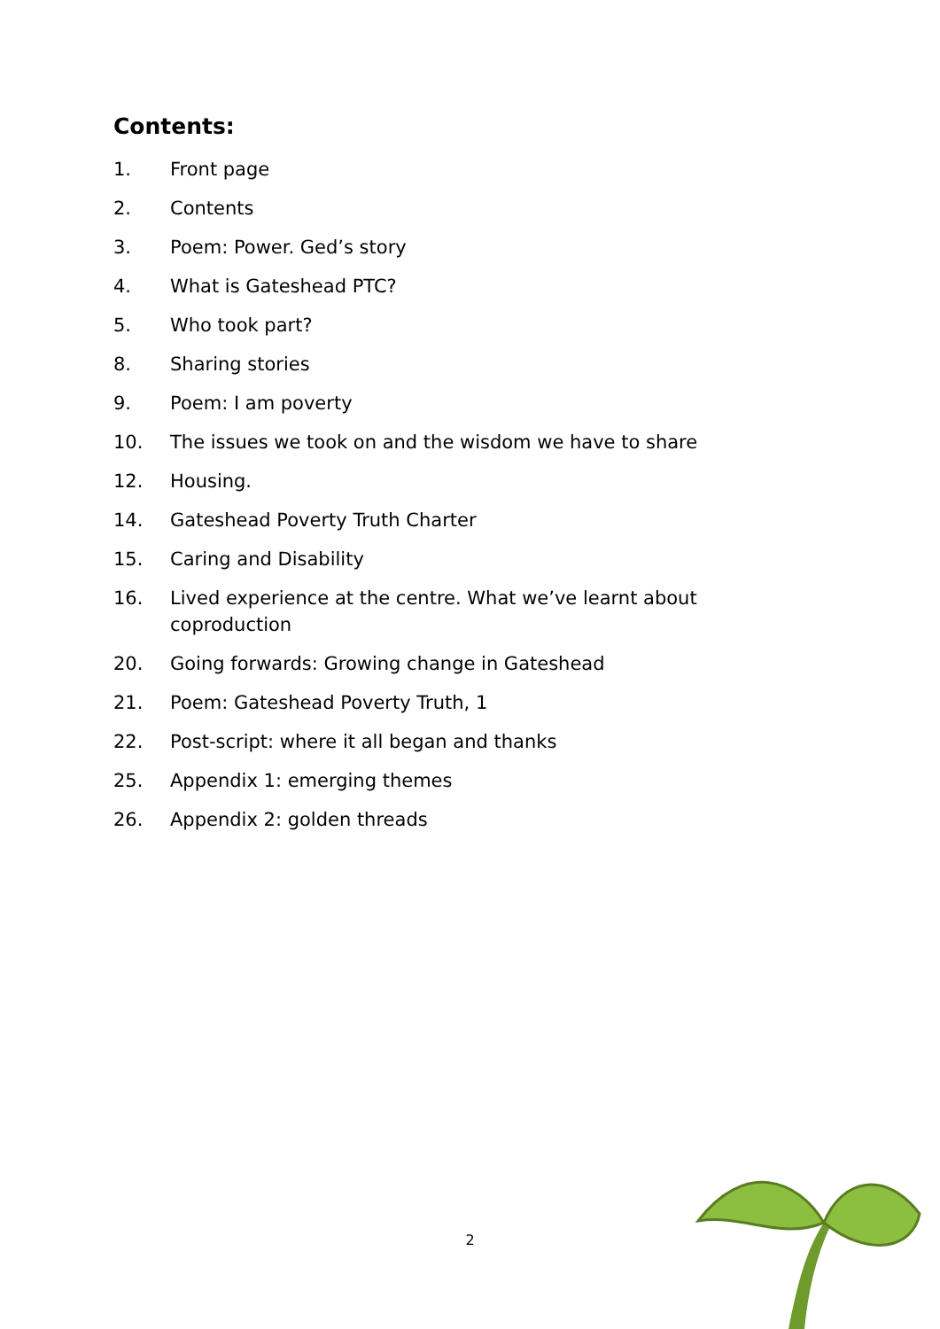Contents:
1. Front page
2. Contents
3. Poem: Power. Ged’s story
4. What is Gateshead PTC?
5. Who took part?
8. Sharing stories
9. Poem: I am poverty
10. The issues we took on and the wisdom we have to share
12. Housing.
14. Gateshead Poverty Truth Charter
15. Caring and Disability
16. Lived experience at the centre. What we’ve learnt about coproduction
20. Going forwards: Growing change in Gateshead
21. Poem: Gateshead Poverty Truth, 1
22. Post-script: where it all began and thanks
25. Appendix 1: emerging themes
26. Appendix 2: golden threads
2